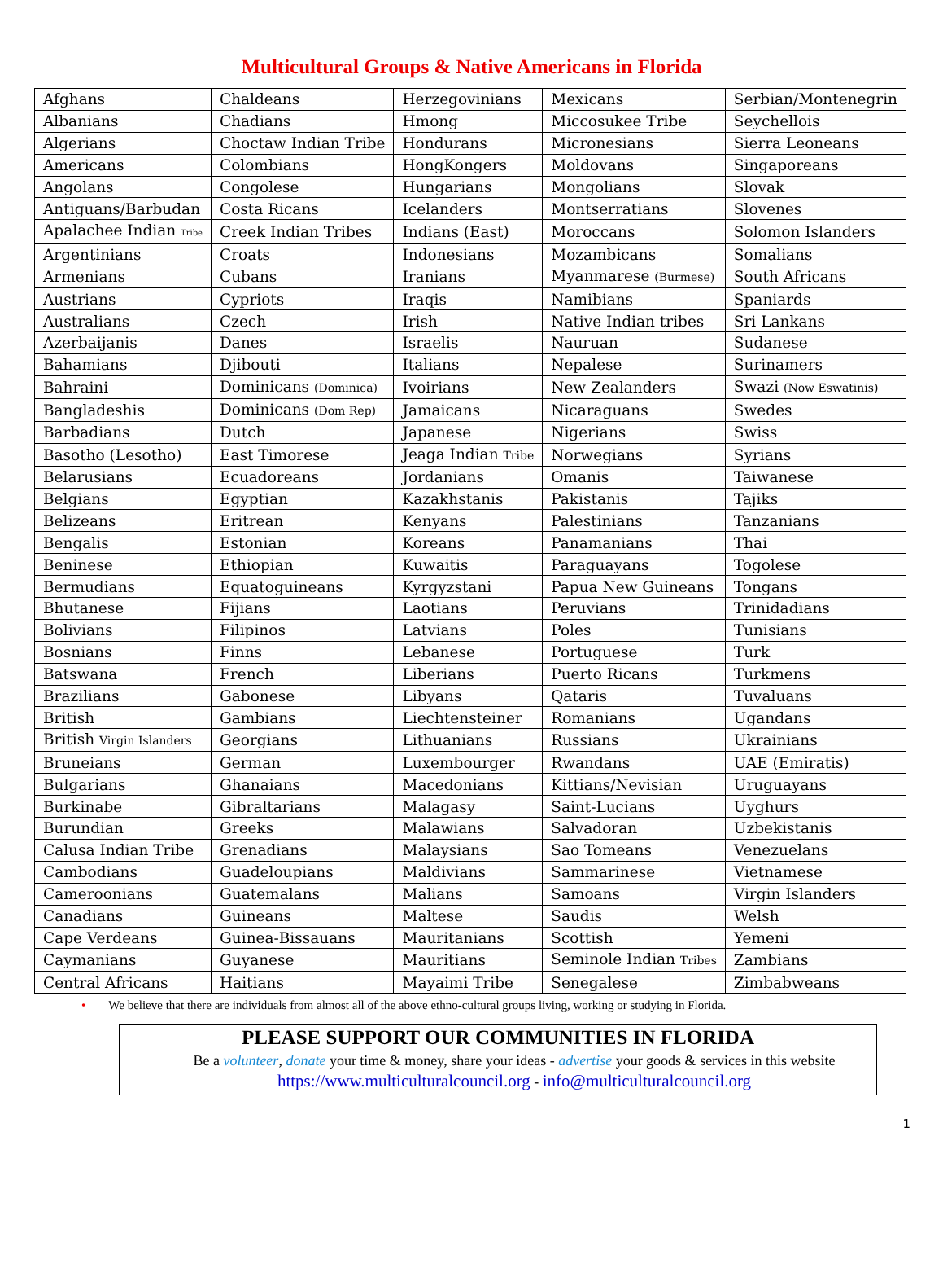Multicultural Groups & Native Americans in Florida
| Afghans | Chaldeans | Herzegovinians | Mexicans | Serbian/Montenegrin |
| Albanians | Chadians | Hmong | Miccosukee Tribe | Seychellois |
| Algerians | Choctaw Indian Tribe | Hondurans | Micronesians | Sierra Leoneans |
| Americans | Colombians | HongKongers | Moldovans | Singaporeans |
| Angolans | Congolese | Hungarians | Mongolians | Slovak |
| Antiguans/Barbudan | Costa Ricans | Icelanders | Montserratians | Slovenes |
| Apalachee Indian Tribe | Creek Indian Tribes | Indians (East) | Moroccans | Solomon Islanders |
| Argentinians | Croats | Indonesians | Mozambicans | Somalians |
| Armenians | Cubans | Iranians | Myanmarese (Burmese) | South Africans |
| Austrians | Cypriots | Iraqis | Namibians | Spaniards |
| Australians | Czech | Irish | Native Indian tribes | Sri Lankans |
| Azerbaijanis | Danes | Israelis | Nauruan | Sudanese |
| Bahamians | Djibouti | Italians | Nepalese | Surinamers |
| Bahraini | Dominicans (Dominica) | Ivoirians | New Zealanders | Swazi (Now Eswatinis) |
| Bangladeshis | Dominicans (Dom Rep) | Jamaicans | Nicaraguans | Swedes |
| Barbadians | Dutch | Japanese | Nigerians | Swiss |
| Basotho (Lesotho) | East Timorese | Jeaga Indian Tribe | Norwegians | Syrians |
| Belarusians | Ecuadoreans | Jordanians | Omanis | Taiwanese |
| Belgians | Egyptian | Kazakhstanis | Pakistanis | Tajiks |
| Belizeans | Eritrean | Kenyans | Palestinians | Tanzanians |
| Bengalis | Estonian | Koreans | Panamanians | Thai |
| Beninese | Ethiopian | Kuwaitis | Paraguayans | Togolese |
| Bermudians | Equatoguineans | Kyrgyzstani | Papua New Guineans | Tongans |
| Bhutanese | Fijians | Laotians | Peruvians | Trinidadians |
| Bolivians | Filipinos | Latvians | Poles | Tunisians |
| Bosnians | Finns | Lebanese | Portuguese | Turk |
| Batswana | French | Liberians | Puerto Ricans | Turkmens |
| Brazilians | Gabonese | Libyans | Qataris | Tuvaluans |
| British | Gambians | Liechtensteiner | Romanians | Ugandans |
| British Virgin Islanders | Georgians | Lithuanians | Russians | Ukrainians |
| Bruneians | German | Luxembourger | Rwandans | UAE (Emiratis) |
| Bulgarians | Ghanaians | Macedonians | Kittians/Nevisian | Uruguayans |
| Burkinabe | Gibraltarians | Malagasy | Saint-Lucians | Uyghurs |
| Burundian | Greeks | Malawians | Salvadoran | Uzbekistanis |
| Calusa Indian Tribe | Grenadians | Malaysians | Sao Tomeans | Venezuelans |
| Cambodians | Guadeloupians | Maldivians | Sammarinese | Vietnamese |
| Cameroonians | Guatemalans | Malians | Samoans | Virgin Islanders |
| Canadians | Guineans | Maltese | Saudis | Welsh |
| Cape Verdeans | Guinea-Bissauans | Mauritanians | Scottish | Yemeni |
| Caymanians | Guyanese | Mauritians | Seminole Indian Tribes | Zambians |
| Central Africans | Haitians | Mayaimi Tribe | Senegalese | Zimbabweans |
• We believe that there are individuals from almost all of the above ethno-cultural groups living, working or studying in Florida.
PLEASE SUPPORT OUR COMMUNITIES IN FLORIDA
Be a volunteer, donate your time & money, share your ideas - advertise your goods & services in this website
https://www.multiculturalcouncil.org - info@multiculturalcouncil.org
1